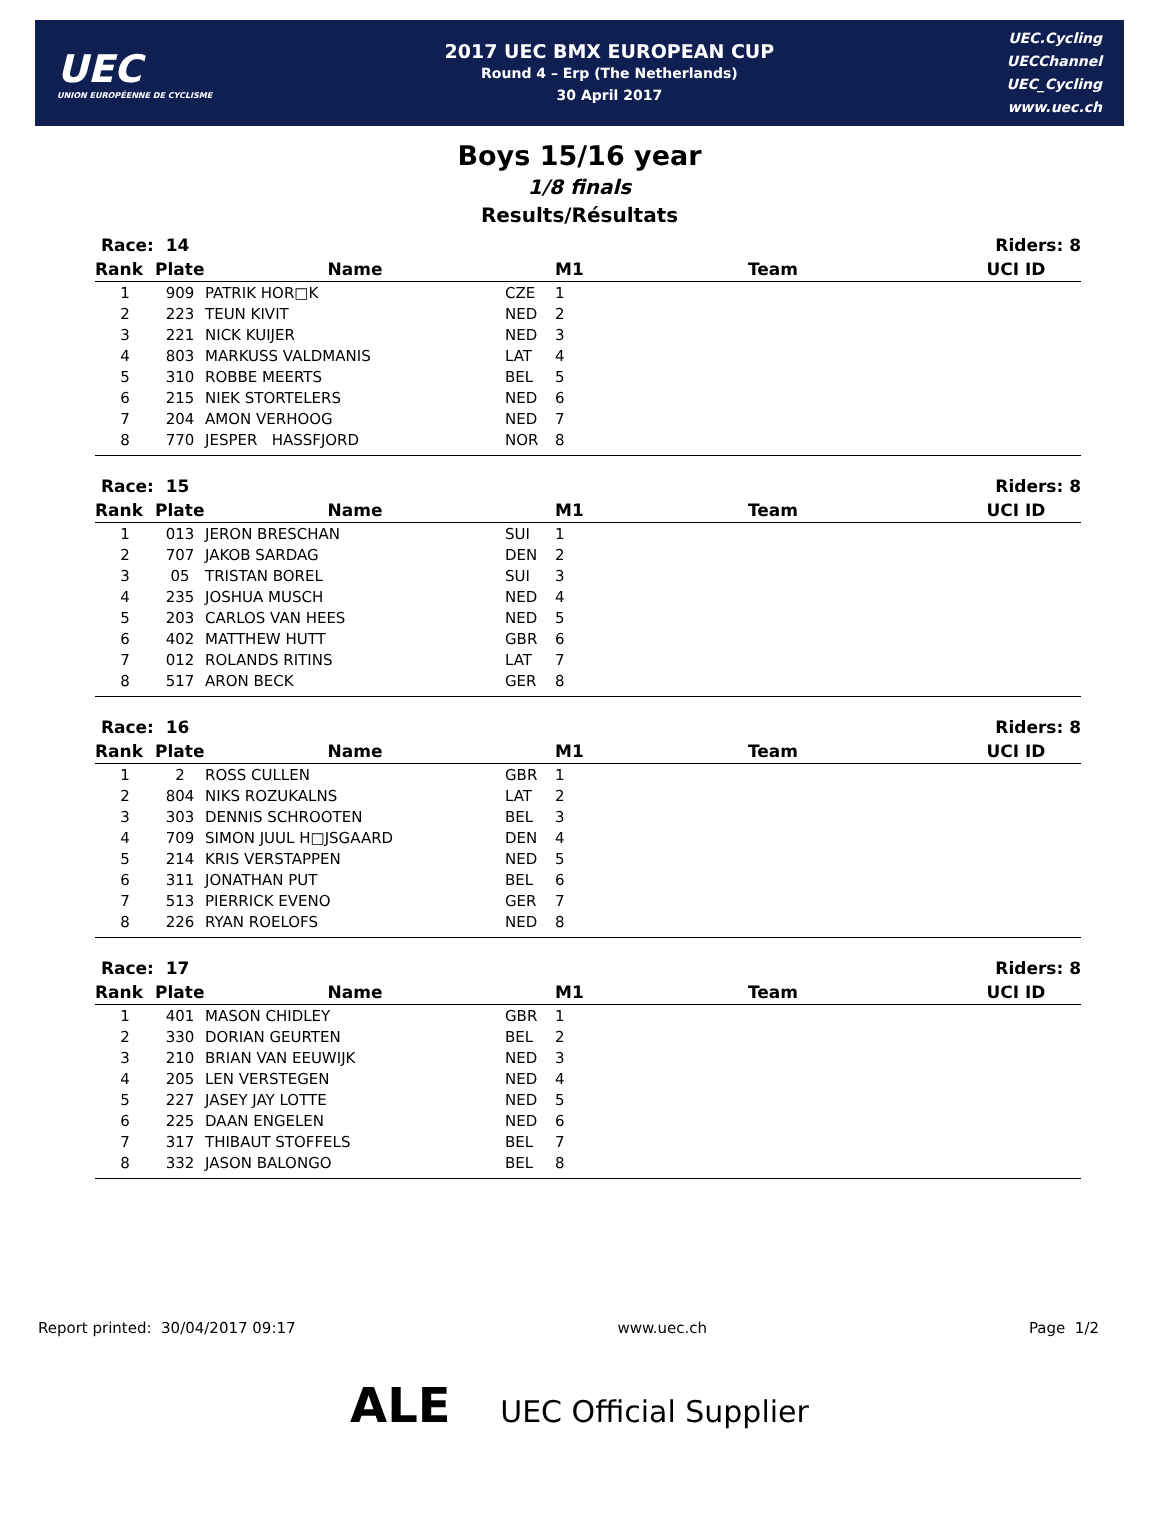UEC
UNION EUROPÉENNE DE CYCLISME
2017 UEC BMX EUROPEAN CUP
Round 4 – Erp (The Netherlands)
30 April 2017
UEC.Cycling
UECChannel
UEC_Cycling
www.uec.ch
Boys 15/16 year
1/8 finals
Results/Résultats
| Race: 14 | | | | | | Riders: 8 |
| --- | --- | --- | --- | --- | --- | --- |
| Rank | Plate | Name | | M1 | Team | UCI ID |
| 1 | 909 | PATRIK HOR□K | CZE | 1 | | |
| 2 | 223 | TEUN KIVIT | NED | 2 | | |
| 3 | 221 | NICK KUIJER | NED | 3 | | |
| 4 | 803 | MARKUSS VALDMANIS | LAT | 4 | | |
| 5 | 310 | ROBBE MEERTS | BEL | 5 | | |
| 6 | 215 | NIEK STORTELERS | NED | 6 | | |
| 7 | 204 | AMON VERHOOG | NED | 7 | | |
| 8 | 770 | JESPER HASSFJORD | NOR | 8 | | |
| Race: 15 | | | | | | Riders: 8 |
| --- | --- | --- | --- | --- | --- | --- |
| Rank | Plate | Name | | M1 | Team | UCI ID |
| 1 | 013 | JERON BRESCHAN | SUI | 1 | | |
| 2 | 707 | JAKOB SARDAG | DEN | 2 | | |
| 3 | 05 | TRISTAN BOREL | SUI | 3 | | |
| 4 | 235 | JOSHUA MUSCH | NED | 4 | | |
| 5 | 203 | CARLOS VAN HEES | NED | 5 | | |
| 6 | 402 | MATTHEW HUTT | GBR | 6 | | |
| 7 | 012 | ROLANDS RITINS | LAT | 7 | | |
| 8 | 517 | ARON BECK | GER | 8 | | |
| Race: 16 | | | | | | Riders: 8 |
| --- | --- | --- | --- | --- | --- | --- |
| Rank | Plate | Name | | M1 | Team | UCI ID |
| 1 | 2 | ROSS CULLEN | GBR | 1 | | |
| 2 | 804 | NIKS ROZUKALNS | LAT | 2 | | |
| 3 | 303 | DENNIS SCHROOTEN | BEL | 3 | | |
| 4 | 709 | SIMON JUUL H□JSGAARD | DEN | 4 | | |
| 5 | 214 | KRIS VERSTAPPEN | NED | 5 | | |
| 6 | 311 | JONATHAN PUT | BEL | 6 | | |
| 7 | 513 | PIERRICK EVENO | GER | 7 | | |
| 8 | 226 | RYAN ROELOFS | NED | 8 | | |
| Race: 17 | | | | | | Riders: 8 |
| --- | --- | --- | --- | --- | --- | --- |
| Rank | Plate | Name | | M1 | Team | UCI ID |
| 1 | 401 | MASON CHIDLEY | GBR | 1 | | |
| 2 | 330 | DORIAN GEURTEN | BEL | 2 | | |
| 3 | 210 | BRIAN VAN EEUWIJK | NED | 3 | | |
| 4 | 205 | LEN VERSTEGEN | NED | 4 | | |
| 5 | 227 | JASEY JAY LOTTE | NED | 5 | | |
| 6 | 225 | DAAN ENGELEN | NED | 6 | | |
| 7 | 317 | THIBAUT STOFFELS | BEL | 7 | | |
| 8 | 332 | JASON BALONGO | BEL | 8 | | |
Report printed: 30/04/2017 09:17 www.uec.ch Page 1/2
ALE UEC Official Supplier